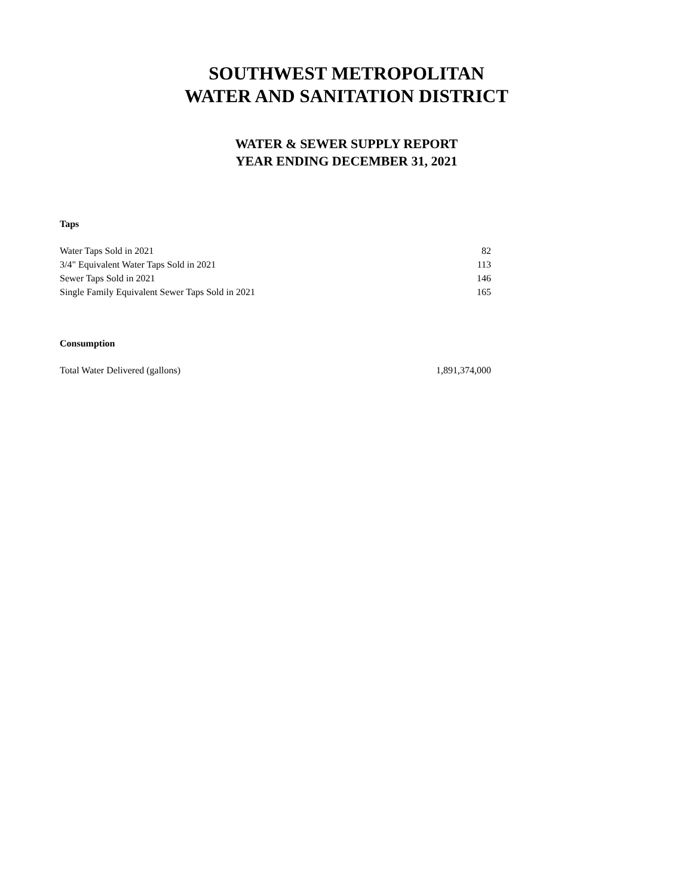SOUTHWEST METROPOLITAN
WATER AND SANITATION DISTRICT
WATER & SEWER SUPPLY REPORT
YEAR ENDING DECEMBER 31, 2021
Taps
| Water Taps Sold in 2021 | 82 |
| 3/4" Equivalent Water Taps Sold in 2021 | 113 |
| Sewer Taps Sold in 2021 | 146 |
| Single Family Equivalent Sewer Taps Sold in 2021 | 165 |
Consumption
| Total Water Delivered (gallons) | 1,891,374,000 |